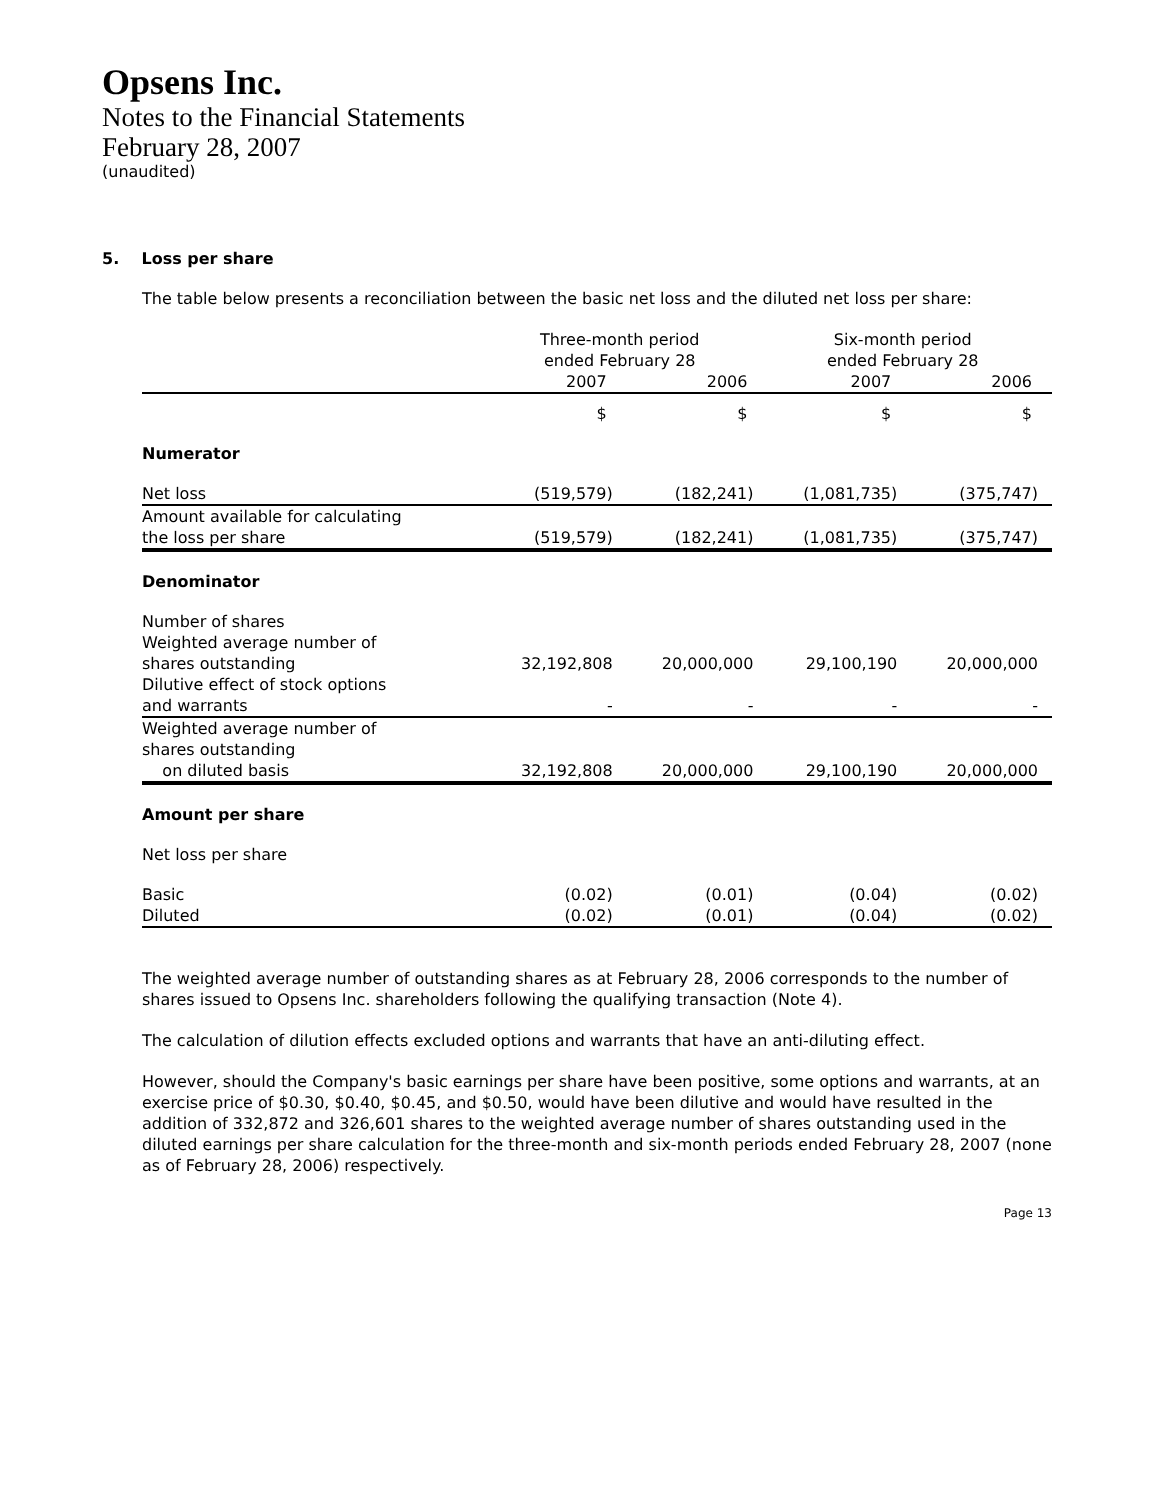Opsens Inc.
Notes to the Financial Statements
February 28, 2007
(unaudited)
5. Loss per share
The table below presents a reconciliation between the basic net loss and the diluted net loss per share:
| | Three-month period ended February 28 | | Six-month period ended February 28 | |
| --- | --- | --- | --- | --- |
| | 2007 | 2006 | 2007 | 2006 |
| | $ | $ | $ | $ |
| Numerator | | | | |
| Net loss | (519,579) | (182,241) | (1,081,735) | (375,747) |
| Amount available for calculating the loss per share | (519,579) | (182,241) | (1,081,735) | (375,747) |
| Denominator | | | | |
| Number of shares | | | | |
| Weighted average number of shares outstanding | 32,192,808 | 20,000,000 | 29,100,190 | 20,000,000 |
| Dilutive effect of stock options and warrants | - | - | - | - |
| Weighted average number of shares outstanding on diluted basis | 32,192,808 | 20,000,000 | 29,100,190 | 20,000,000 |
| Amount per share | | | | |
| Net loss per share | | | | |
| Basic | (0.02) | (0.01) | (0.04) | (0.02) |
| Diluted | (0.02) | (0.01) | (0.04) | (0.02) |
The weighted average number of outstanding shares as at February 28, 2006 corresponds to the number of shares issued to Opsens Inc. shareholders following the qualifying transaction (Note 4).
The calculation of dilution effects excluded options and warrants that have an anti-diluting effect.
However, should the Company's basic earnings per share have been positive, some options and warrants, at an exercise price of $0.30, $0.40, $0.45, and $0.50, would have been dilutive and would have resulted in the addition of 332,872 and 326,601 shares to the weighted average number of shares outstanding used in the diluted earnings per share calculation for the three-month and six-month periods ended February 28, 2007 (none as of February 28, 2006) respectively.
Page 13